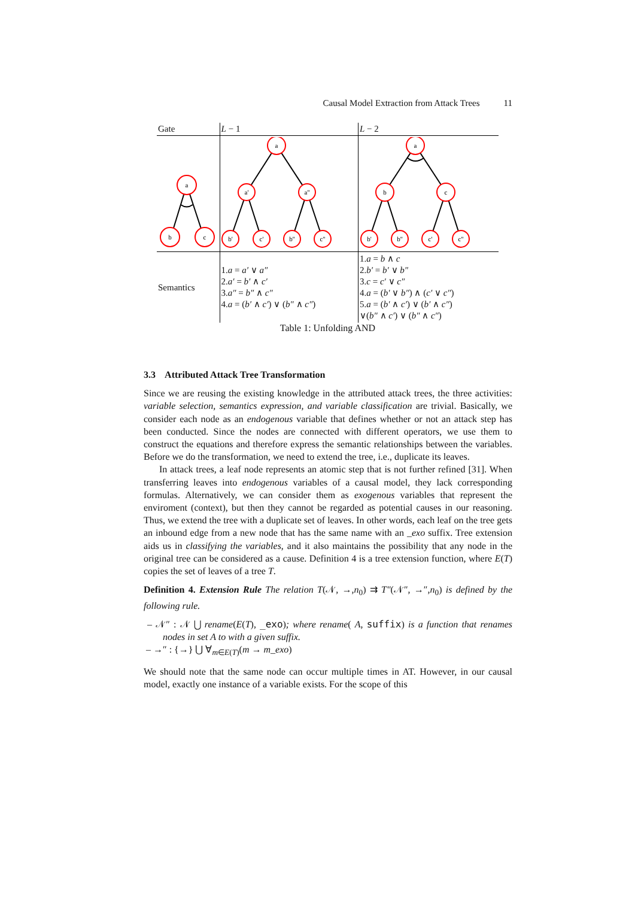Causal Model Extraction from Attack Trees 11
| Gate | L − 1 | L − 2 |
| --- | --- | --- |
| a b c | a a' a'' b' c' b'' c'' | a b c b' b'' c' c'' |
| Semantics | 1. a = a′ ∨ a″ 2. a′ = b′ ∧ c′ 3. a″ = b″ ∧ c″ 4. a = ( b′ ∧ c′ ) ∨ ( b″ ∧ c″ ) | 1. a = b ∧ c 2. b′ = b′ ∨ b″ 3. c = c′ ∨ c″ 4. a = ( b′ ∨ b″ ) ∧ ( c′ ∨ c″ ) 5. a = ( b′ ∧ c′ ) ∨ ( b′ ∧ c″ ) ∨( b″ ∧ c′ ) ∨ ( b″ ∧ c″ ) |
Table 1: Unfolding AND
3.3 Attributed Attack Tree Transformation
Since we are reusing the existing knowledge in the attributed attack trees, the three activities: variable selection, semantics expression, and variable classification are trivial. Basically, we consider each node as an endogenous variable that defines whether or not an attack step has been conducted. Since the nodes are connected with different operators, we use them to construct the equations and therefore express the semantic relationships between the variables. Before we do the transformation, we need to extend the tree, i.e., duplicate its leaves.
In attack trees, a leaf node represents an atomic step that is not further refined [31]. When transferring leaves into endogenous variables of a causal model, they lack corresponding formulas. Alternatively, we can consider them as exogenous variables that represent the enviroment (context), but then they cannot be regarded as potential causes in our reasoning. Thus, we extend the tree with a duplicate set of leaves. In other words, each leaf on the tree gets an inbound edge from a new node that has the same name with an _exo suffix. Tree extension aids us in classifying the variables, and it also maintains the possibility that any node in the original tree can be considered as a cause. Definition 4 is a tree extension function, where E(T) copies the set of leaves of a tree T.
Definition 4. Extension Rule The relation T(𝒩, →,n<sub>0</sub>) ⇉ T″(𝒩″, →″,n<sub>0</sub>) is defined by the following rule.
– 𝒩″ : 𝒩 ⋃ rename(E(T), _exo); where rename( A, suffix) is a function that renames nodes in set A to with a given suffix.
– →″ : {→} ⋃ ∀<sub>m∈E(T)</sub>(m → m_exo)
We should note that the same node can occur multiple times in AT. However, in our causal model, exactly one instance of a variable exists. For the scope of this